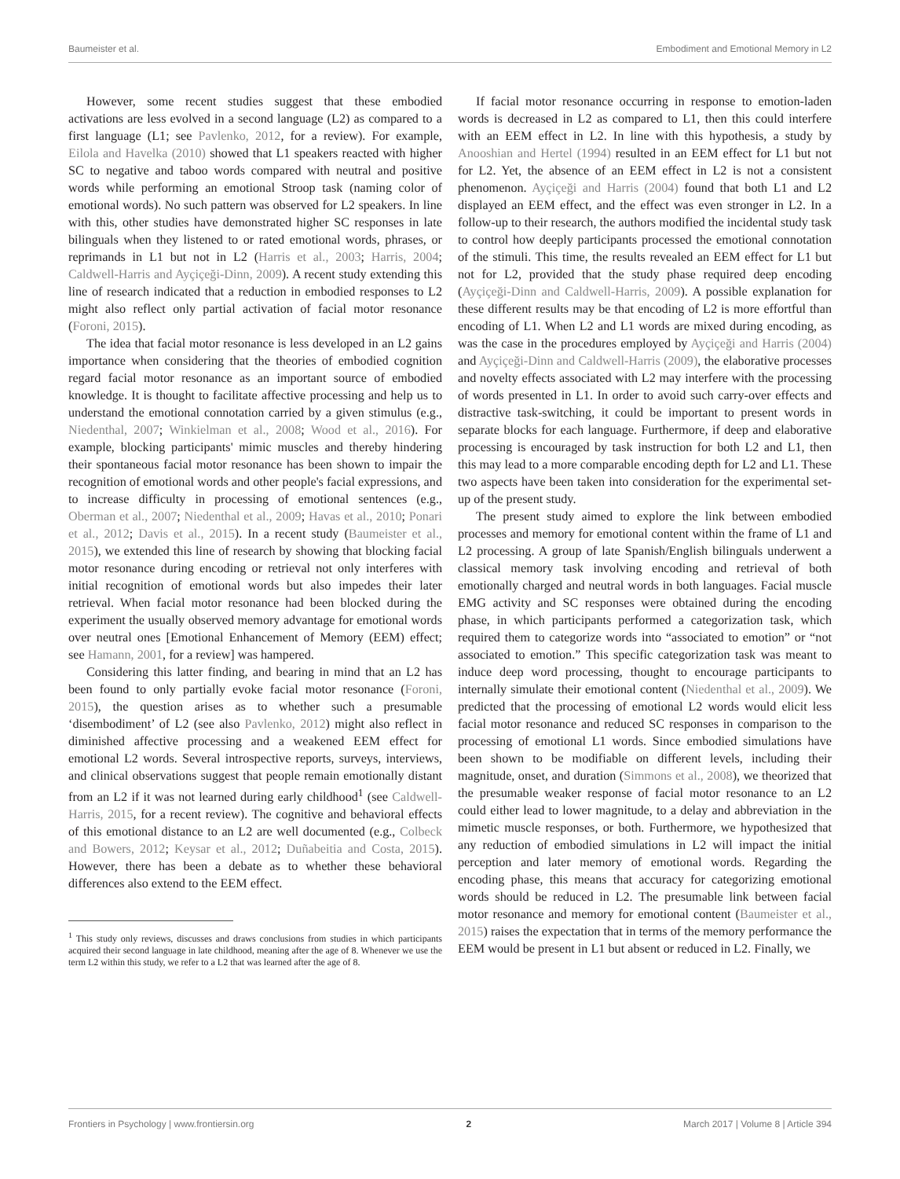Baumeister et al. Embodiment and Emotional Memory in L2
However, some recent studies suggest that these embodied activations are less evolved in a second language (L2) as compared to a first language (L1; see Pavlenko, 2012, for a review). For example, Eilola and Havelka (2010) showed that L1 speakers reacted with higher SC to negative and taboo words compared with neutral and positive words while performing an emotional Stroop task (naming color of emotional words). No such pattern was observed for L2 speakers. In line with this, other studies have demonstrated higher SC responses in late bilinguals when they listened to or rated emotional words, phrases, or reprimands in L1 but not in L2 (Harris et al., 2003; Harris, 2004; Caldwell-Harris and Ayçiçeği-Dinn, 2009). A recent study extending this line of research indicated that a reduction in embodied responses to L2 might also reflect only partial activation of facial motor resonance (Foroni, 2015).
The idea that facial motor resonance is less developed in an L2 gains importance when considering that the theories of embodied cognition regard facial motor resonance as an important source of embodied knowledge. It is thought to facilitate affective processing and help us to understand the emotional connotation carried by a given stimulus (e.g., Niedenthal, 2007; Winkielman et al., 2008; Wood et al., 2016). For example, blocking participants' mimic muscles and thereby hindering their spontaneous facial motor resonance has been shown to impair the recognition of emotional words and other people's facial expressions, and to increase difficulty in processing of emotional sentences (e.g., Oberman et al., 2007; Niedenthal et al., 2009; Havas et al., 2010; Ponari et al., 2012; Davis et al., 2015). In a recent study (Baumeister et al., 2015), we extended this line of research by showing that blocking facial motor resonance during encoding or retrieval not only interferes with initial recognition of emotional words but also impedes their later retrieval. When facial motor resonance had been blocked during the experiment the usually observed memory advantage for emotional words over neutral ones [Emotional Enhancement of Memory (EEM) effect; see Hamann, 2001, for a review] was hampered.
Considering this latter finding, and bearing in mind that an L2 has been found to only partially evoke facial motor resonance (Foroni, 2015), the question arises as to whether such a presumable ‘disembodiment’ of L2 (see also Pavlenko, 2012) might also reflect in diminished affective processing and a weakened EEM effect for emotional L2 words. Several introspective reports, surveys, interviews, and clinical observations suggest that people remain emotionally distant from an L2 if it was not learned during early childhood<sup>1</sup> (see Caldwell-Harris, 2015, for a recent review). The cognitive and behavioral effects of this emotional distance to an L2 are well documented (e.g., Colbeck and Bowers, 2012; Keysar et al., 2012; Duñabeitia and Costa, 2015). However, there has been a debate as to whether these behavioral differences also extend to the EEM effect.
<sup>1</sup> This study only reviews, discusses and draws conclusions from studies in which participants acquired their second language in late childhood, meaning after the age of 8. Whenever we use the term L2 within this study, we refer to a L2 that was learned after the age of 8.
If facial motor resonance occurring in response to emotion-laden words is decreased in L2 as compared to L1, then this could interfere with an EEM effect in L2. In line with this hypothesis, a study by Anooshian and Hertel (1994) resulted in an EEM effect for L1 but not for L2. Yet, the absence of an EEM effect in L2 is not a consistent phenomenon. Ayçiçeği and Harris (2004) found that both L1 and L2 displayed an EEM effect, and the effect was even stronger in L2. In a follow-up to their research, the authors modified the incidental study task to control how deeply participants processed the emotional connotation of the stimuli. This time, the results revealed an EEM effect for L1 but not for L2, provided that the study phase required deep encoding (Ayçiçeği-Dinn and Caldwell-Harris, 2009). A possible explanation for these different results may be that encoding of L2 is more effortful than encoding of L1. When L2 and L1 words are mixed during encoding, as was the case in the procedures employed by Ayçiçeği and Harris (2004) and Ayçiçeği-Dinn and Caldwell-Harris (2009), the elaborative processes and novelty effects associated with L2 may interfere with the processing of words presented in L1. In order to avoid such carry-over effects and distractive task-switching, it could be important to present words in separate blocks for each language. Furthermore, if deep and elaborative processing is encouraged by task instruction for both L2 and L1, then this may lead to a more comparable encoding depth for L2 and L1. These two aspects have been taken into consideration for the experimental set-up of the present study.
The present study aimed to explore the link between embodied processes and memory for emotional content within the frame of L1 and L2 processing. A group of late Spanish/English bilinguals underwent a classical memory task involving encoding and retrieval of both emotionally charged and neutral words in both languages. Facial muscle EMG activity and SC responses were obtained during the encoding phase, in which participants performed a categorization task, which required them to categorize words into “associated to emotion” or “not associated to emotion.” This specific categorization task was meant to induce deep word processing, thought to encourage participants to internally simulate their emotional content (Niedenthal et al., 2009). We predicted that the processing of emotional L2 words would elicit less facial motor resonance and reduced SC responses in comparison to the processing of emotional L1 words. Since embodied simulations have been shown to be modifiable on different levels, including their magnitude, onset, and duration (Simmons et al., 2008), we theorized that the presumable weaker response of facial motor resonance to an L2 could either lead to lower magnitude, to a delay and abbreviation in the mimetic muscle responses, or both. Furthermore, we hypothesized that any reduction of embodied simulations in L2 will impact the initial perception and later memory of emotional words. Regarding the encoding phase, this means that accuracy for categorizing emotional words should be reduced in L2. The presumable link between facial motor resonance and memory for emotional content (Baumeister et al., 2015) raises the expectation that in terms of the memory performance the EEM would be present in L1 but absent or reduced in L2. Finally, we
Frontiers in Psychology | www.frontiersin.org 2 March 2017 | Volume 8 | Article 394